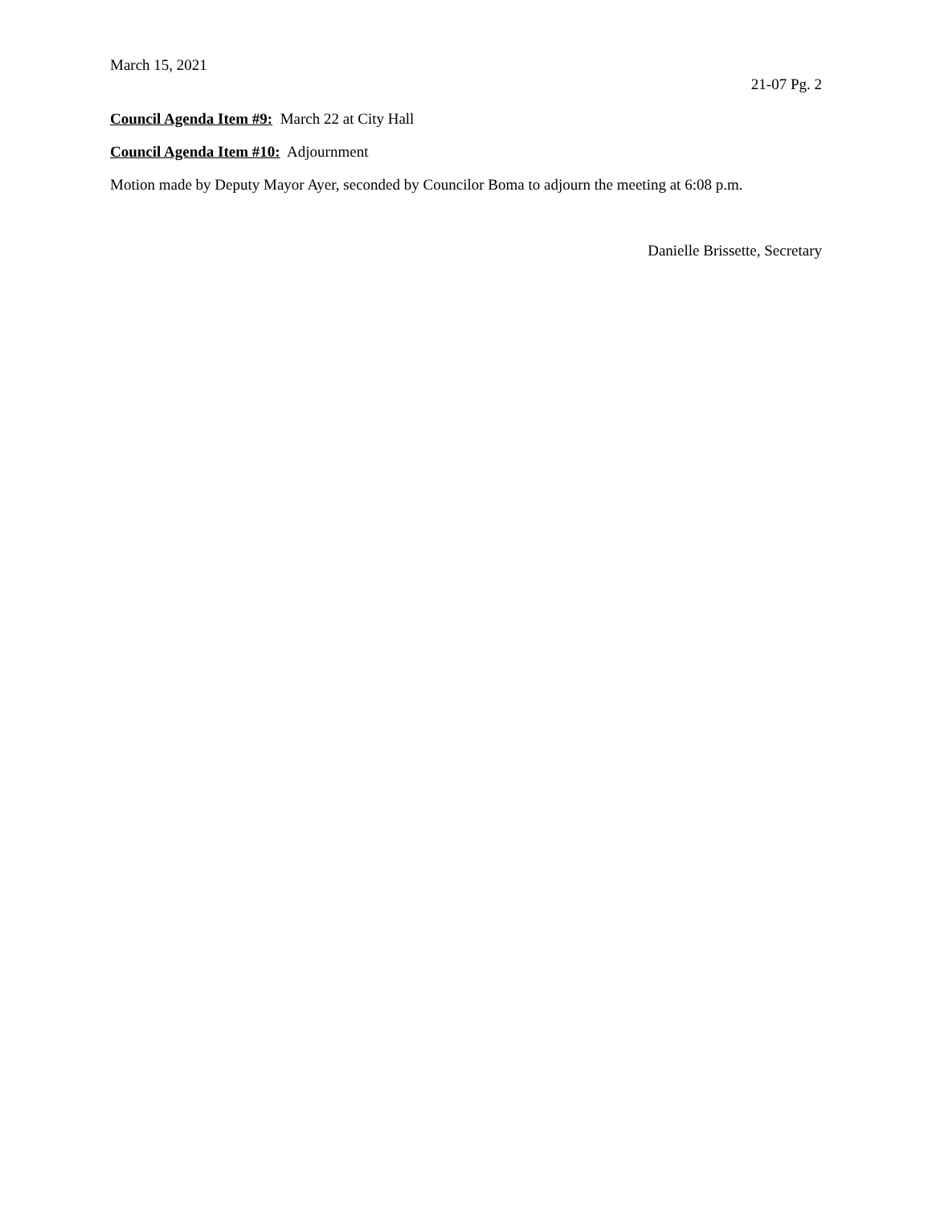March 15, 2021
21-07 Pg. 2
Council Agenda Item #9: March 22 at City Hall
Council Agenda Item #10: Adjournment
Motion made by Deputy Mayor Ayer, seconded by Councilor Boma to adjourn the meeting at 6:08 p.m.
Danielle Brissette, Secretary